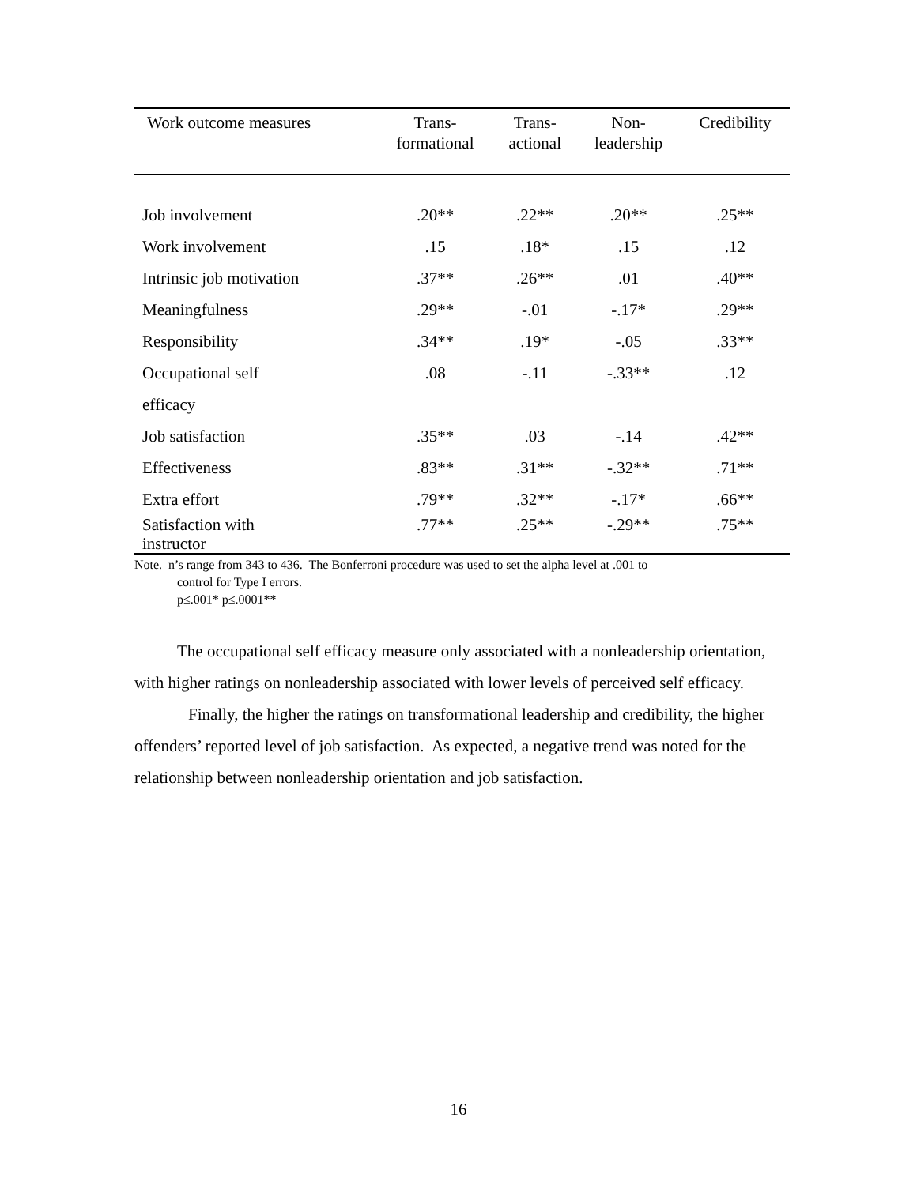| Work outcome measures | Trans- formational | Trans- actional | Non- leadership | Credibility |
| --- | --- | --- | --- | --- |
| Job involvement | .20** | .22** | .20** | .25** |
| Work involvement | .15 | .18* | .15 | .12 |
| Intrinsic job motivation | .37** | .26** | .01 | .40** |
| Meaningfulness | .29** | -.01 | -.17* | .29** |
| Responsibility | .34** | .19* | -.05 | .33** |
| Occupational self | .08 | -.11 | -.33** | .12 |
| efficacy | | | | |
| Job satisfaction | .35** | .03 | -.14 | .42** |
| Effectiveness | .83** | .31** | -.32** | .71** |
| Extra effort | .79** | .32** | -.17* | .66** |
| Satisfaction with instructor | .77** | .25** | -.29** | .75** |
Note. n’s range from 343 to 436. The Bonferroni procedure was used to set the alpha level at .001 to
control for Type I errors.
p≤.001* p≤.0001**
The occupational self efficacy measure only associated with a nonleadership orientation, with higher ratings on nonleadership associated with lower levels of perceived self efficacy.
Finally, the higher the ratings on transformational leadership and credibility, the higher offenders’ reported level of job satisfaction. As expected, a negative trend was noted for the relationship between nonleadership orientation and job satisfaction.
16